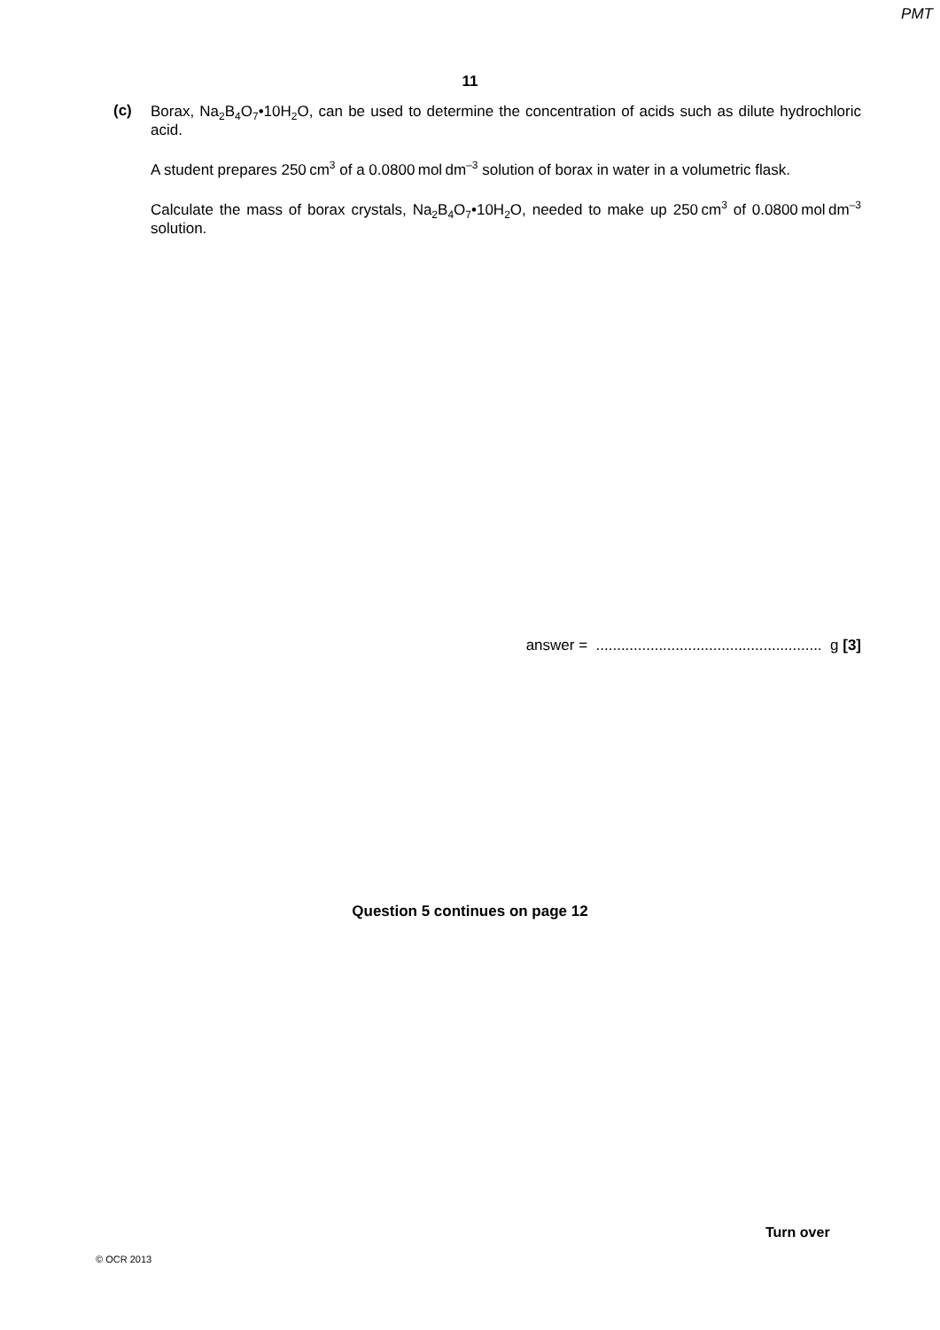PMT
11
(c)
Borax, Na<sub>2</sub>B<sub>4</sub>O<sub>7</sub>•10H<sub>2</sub>O, can be used to determine the concentration of acids such as dilute hydrochloric acid.
A student prepares 250 cm<sup>3</sup> of a 0.0800 mol dm<sup>–3</sup> solution of borax in water in a volumetric flask.
Calculate the mass of borax crystals, Na<sub>2</sub>B<sub>4</sub>O<sub>7</sub>•10H<sub>2</sub>O, needed to make up 250 cm<sup>3</sup> of 0.0800 mol dm<sup>–3</sup> solution.
answer = ...................................................... g [3]
Question 5 continues on page 12
© OCR 2013
Turn over